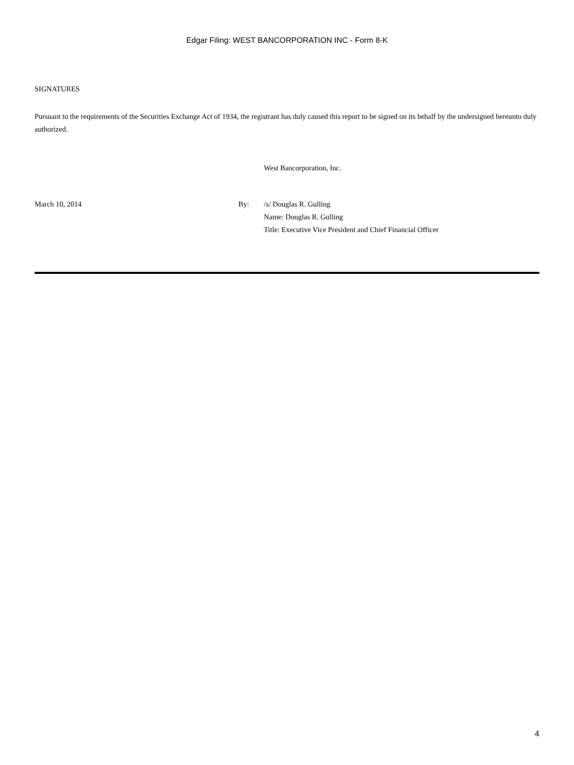Edgar Filing: WEST BANCORPORATION INC - Form 8-K
SIGNATURES
Pursuant to the requirements of the Securities Exchange Act of 1934, the registrant has duly caused this report to be signed on its behalf by the undersigned hereunto duly authorized.
West Bancorporation, Inc.
March 10, 2014 By: /s/ Douglas R. Gulling
Name: Douglas R. Gulling
Title: Executive Vice President and Chief Financial Officer
4